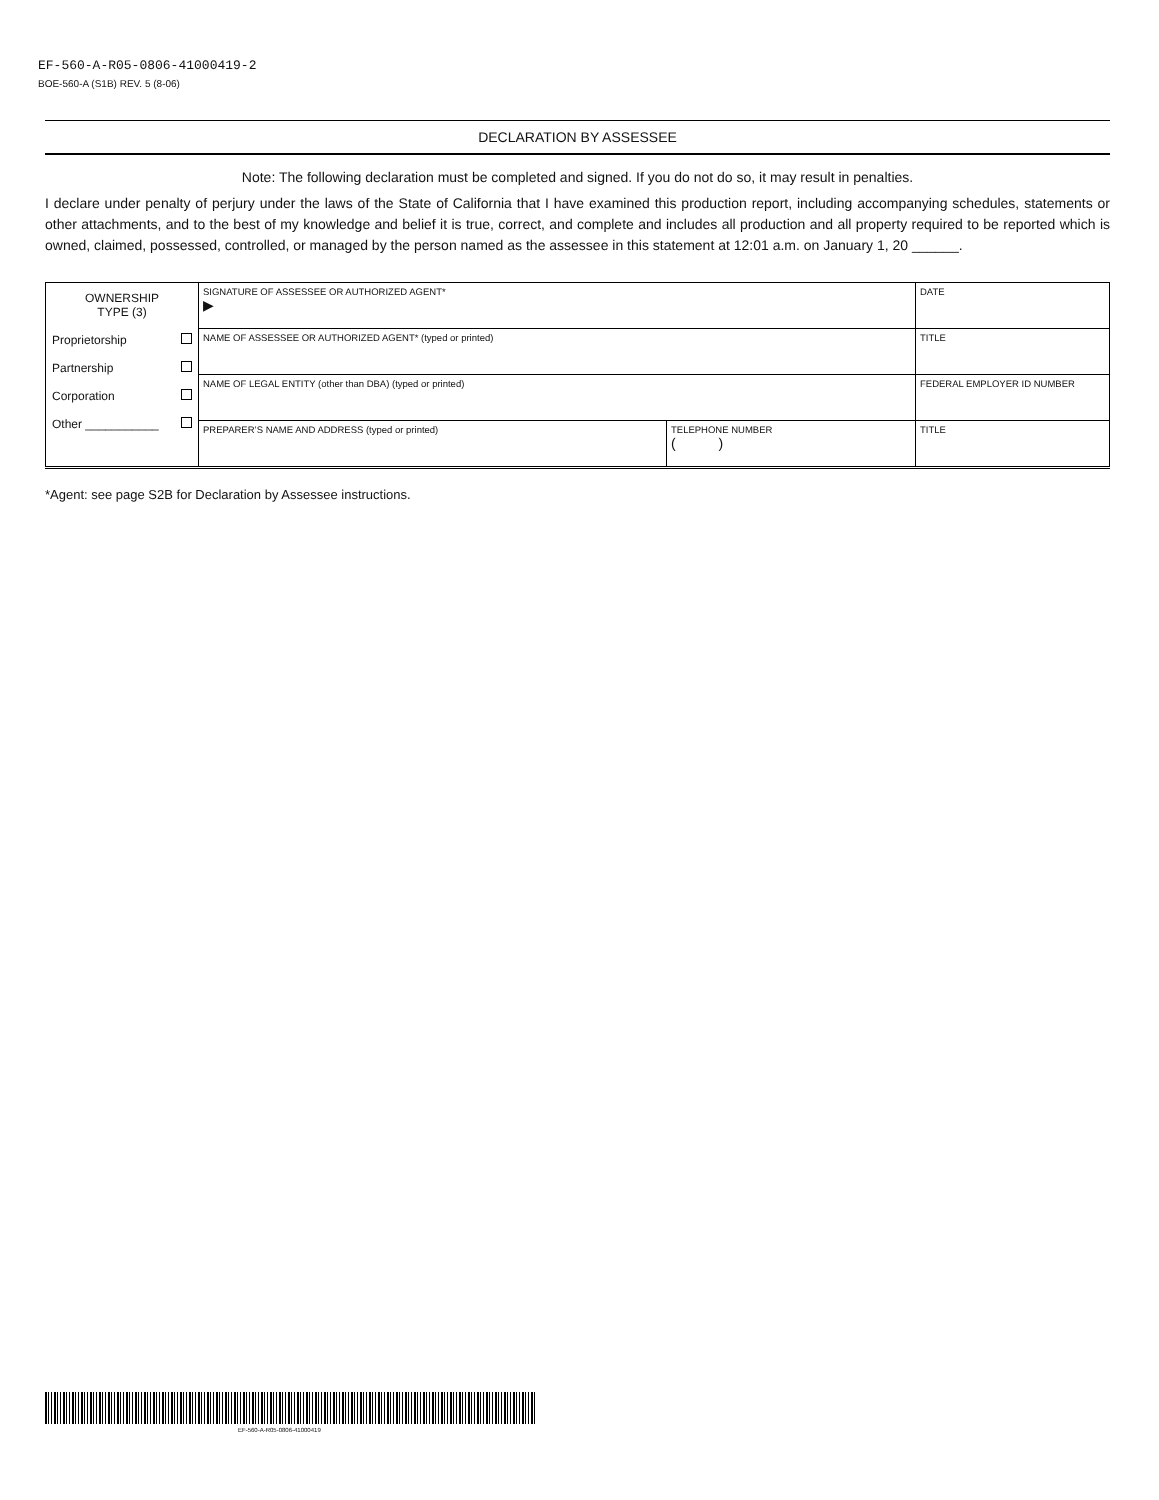EF-560-A-R05-0806-41000419-2
BOE-560-A (S1B) REV. 5 (8-06)
DECLARATION BY ASSESSEE
Note: The following declaration must be completed and signed. If you do not do so, it may result in penalties.
I declare under penalty of perjury under the laws of the State of California that I have examined this production report, including accompanying schedules, statements or other attachments, and to the best of my knowledge and belief it is true, correct, and complete and includes all production and all property required to be reported which is owned, claimed, possessed, controlled, or managed by the person named as the assessee in this statement at 12:01 a.m. on January 1, 20 ______.
| OWNERSHIP TYPE (3) Proprietorship Partnership Corporation Other ___________ | SIGNATURE OF ASSESSEE OR AUTHORIZED AGENT* ▶ | | DATE |
| | NAME OF ASSESSEE OR AUTHORIZED AGENT* (typed or printed) | | TITLE |
| | NAME OF LEGAL ENTITY (other than DBA) (typed or printed) | | FEDERAL EMPLOYER ID NUMBER |
| | PREPARER’S NAME AND ADDRESS (typed or printed) | TELEPHONE NUMBER ( ) | TITLE |
*Agent: see page S2B for Declaration by Assessee instructions.
EF-560-A-R05-0806-41000419